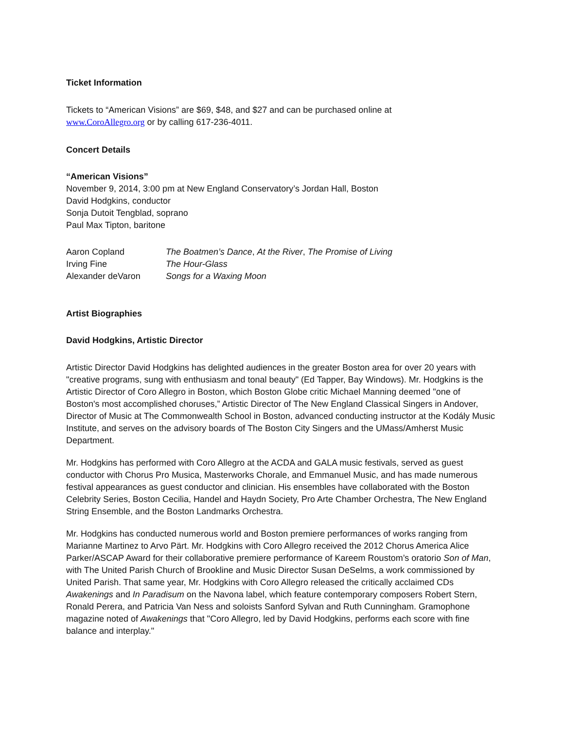Ticket Information
Tickets to “American Visions” are $69, $48, and $27 and can be purchased online at
www.CoroAllegro.org or by calling 617-236-4011.
Concert Details
“American Visions”
November 9, 2014, 3:00 pm at New England Conservatory’s Jordan Hall, Boston
David Hodgkins, conductor
Sonja Dutoit Tengblad, soprano
Paul Max Tipton, baritone
| Aaron Copland | The Boatmen’s Dance , At the River , The Promise of Living |
| Irving Fine | The Hour-Glass |
| Alexander deVaron | Songs for a Waxing Moon |
Artist Biographies
David Hodgkins, Artistic Director
Artistic Director David Hodgkins has delighted audiences in the greater Boston area for over 20 years with "creative programs, sung with enthusiasm and tonal beauty" (Ed Tapper, Bay Windows). Mr. Hodgkins is the Artistic Director of Coro Allegro in Boston, which Boston Globe critic Michael Manning deemed "one of Boston's most accomplished choruses,” Artistic Director of The New England Classical Singers in Andover, Director of Music at The Commonwealth School in Boston, advanced conducting instructor at the Kodály Music Institute, and serves on the advisory boards of The Boston City Singers and the UMass/Amherst Music Department.
Mr. Hodgkins has performed with Coro Allegro at the ACDA and GALA music festivals, served as guest conductor with Chorus Pro Musica, Masterworks Chorale, and Emmanuel Music, and has made numerous festival appearances as guest conductor and clinician. His ensembles have collaborated with the Boston Celebrity Series, Boston Cecilia, Handel and Haydn Society, Pro Arte Chamber Orchestra, The New England String Ensemble, and the Boston Landmarks Orchestra.
Mr. Hodgkins has conducted numerous world and Boston premiere performances of works ranging from Marianne Martinez to Arvo Pärt. Mr. Hodgkins with Coro Allegro received the 2012 Chorus America Alice Parker/ASCAP Award for their collaborative premiere performance of Kareem Roustom’s oratorio Son of Man, with The United Parish Church of Brookline and Music Director Susan DeSelms, a work commissioned by United Parish. That same year, Mr. Hodgkins with Coro Allegro released the critically acclaimed CDs Awakenings and In Paradisum on the Navona label, which feature contemporary composers Robert Stern, Ronald Perera, and Patricia Van Ness and soloists Sanford Sylvan and Ruth Cunningham. Gramophone magazine noted of Awakenings that "Coro Allegro, led by David Hodgkins, performs each score with fine balance and interplay."